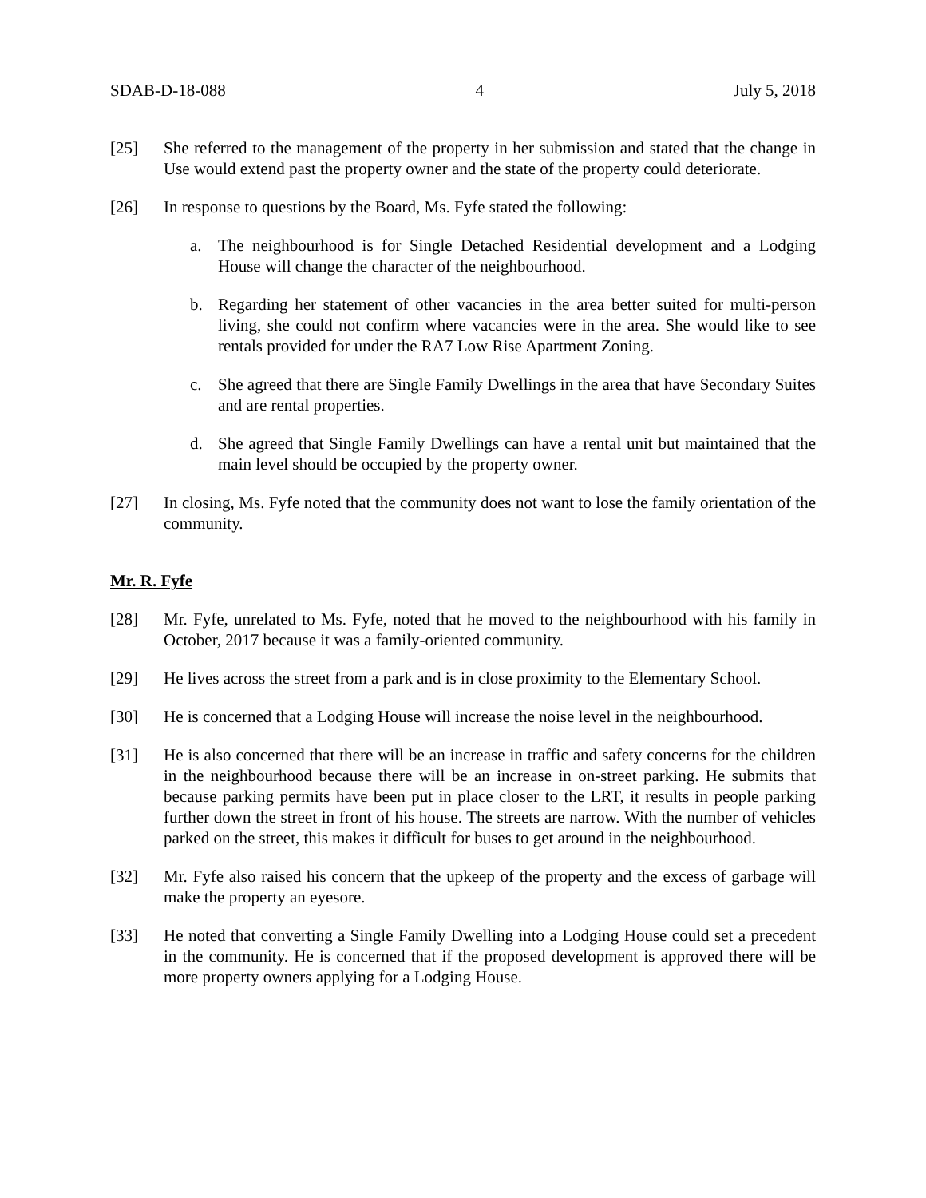SDAB-D-18-088 4 July 5, 2018
[25] She referred to the management of the property in her submission and stated that the change in Use would extend past the property owner and the state of the property could deteriorate.
[26] In response to questions by the Board, Ms. Fyfe stated the following:
a. The neighbourhood is for Single Detached Residential development and a Lodging House will change the character of the neighbourhood.
b. Regarding her statement of other vacancies in the area better suited for multi-person living, she could not confirm where vacancies were in the area. She would like to see rentals provided for under the RA7 Low Rise Apartment Zoning.
c. She agreed that there are Single Family Dwellings in the area that have Secondary Suites and are rental properties.
d. She agreed that Single Family Dwellings can have a rental unit but maintained that the main level should be occupied by the property owner.
[27] In closing, Ms. Fyfe noted that the community does not want to lose the family orientation of the community.
Mr. R. Fyfe
[28] Mr. Fyfe, unrelated to Ms. Fyfe, noted that he moved to the neighbourhood with his family in October, 2017 because it was a family-oriented community.
[29] He lives across the street from a park and is in close proximity to the Elementary School.
[30] He is concerned that a Lodging House will increase the noise level in the neighbourhood.
[31] He is also concerned that there will be an increase in traffic and safety concerns for the children in the neighbourhood because there will be an increase in on-street parking. He submits that because parking permits have been put in place closer to the LRT, it results in people parking further down the street in front of his house. The streets are narrow. With the number of vehicles parked on the street, this makes it difficult for buses to get around in the neighbourhood.
[32] Mr. Fyfe also raised his concern that the upkeep of the property and the excess of garbage will make the property an eyesore.
[33] He noted that converting a Single Family Dwelling into a Lodging House could set a precedent in the community. He is concerned that if the proposed development is approved there will be more property owners applying for a Lodging House.